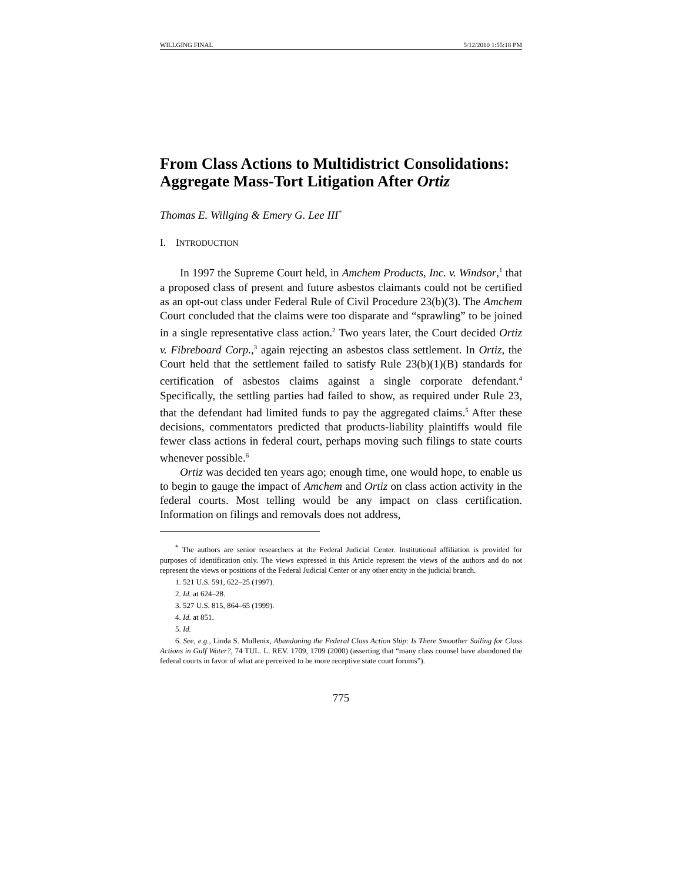WILLGING FINAL 5/12/2010 1:55:18 PM
From Class Actions to Multidistrict Consolidations: Aggregate Mass-Tort Litigation After Ortiz
Thomas E. Willging & Emery G. Lee III<sup>*</sup>
I. INTRODUCTION
In 1997 the Supreme Court held, in Amchem Products, Inc. v. Windsor,<sup>1</sup> that a proposed class of present and future asbestos claimants could not be certified as an opt-out class under Federal Rule of Civil Procedure 23(b)(3). The Amchem Court concluded that the claims were too disparate and “sprawling” to be joined in a single representative class action.<sup>2</sup> Two years later, the Court decided Ortiz v. Fibreboard Corp.,<sup>3</sup> again rejecting an asbestos class settlement. In Ortiz, the Court held that the settlement failed to satisfy Rule 23(b)(1)(B) standards for certification of asbestos claims against a single corporate defendant.<sup>4</sup> Specifically, the settling parties had failed to show, as required under Rule 23, that the defendant had limited funds to pay the aggregated claims.<sup>5</sup> After these decisions, commentators predicted that products-liability plaintiffs would file fewer class actions in federal court, perhaps moving such filings to state courts whenever possible.<sup>6</sup>
Ortiz was decided ten years ago; enough time, one would hope, to enable us to begin to gauge the impact of Amchem and Ortiz on class action activity in the federal courts. Most telling would be any impact on class certification. Information on filings and removals does not address,
<sup>*</sup> The authors are senior researchers at the Federal Judicial Center. Institutional affiliation is provided for purposes of identification only. The views expressed in this Article represent the views of the authors and do not represent the views or positions of the Federal Judicial Center or any other entity in the judicial branch.
1. 521 U.S. 591, 622–25 (1997).
2. Id. at 624–28.
3. 527 U.S. 815, 864–65 (1999).
4. Id. at 851.
5. Id.
6. See, e.g., Linda S. Mullenix, Abandoning the Federal Class Action Ship: Is There Smoother Sailing for Class Actions in Gulf Water?, 74 TUL. L. REV. 1709, 1709 (2000) (asserting that “many class counsel have abandoned the federal courts in favor of what are perceived to be more receptive state court forums”).
775